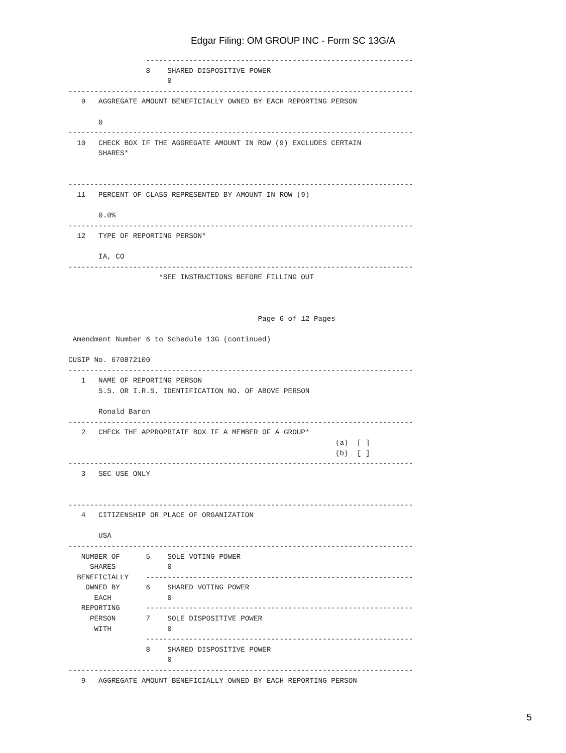Edgar Filing: OM GROUP INC - Form SC 13G/A
                  --------------------------------------------------------------
                  8    SHARED DISPOSITIVE POWER
                       0
--------------------------------------------------------------------------------
   9   AGGREGATE AMOUNT BENEFICIALLY OWNED BY EACH REPORTING PERSON

       0
--------------------------------------------------------------------------------
  10   CHECK BOX IF THE AGGREGATE AMOUNT IN ROW (9) EXCLUDES CERTAIN
       SHARES*


--------------------------------------------------------------------------------
  11   PERCENT OF CLASS REPRESENTED BY AMOUNT IN ROW (9)

       0.0%
--------------------------------------------------------------------------------
  12   TYPE OF REPORTING PERSON*

       IA, CO
--------------------------------------------------------------------------------
                     *SEE INSTRUCTIONS BEFORE FILLING OUT



                                            Page 6 of 12 Pages

 Amendment Number 6 to Schedule 13G (continued)

CUSIP No. 670872100
--------------------------------------------------------------------------------
   1   NAME OF REPORTING PERSON
       S.S. OR I.R.S. IDENTIFICATION NO. OF ABOVE PERSON

       Ronald Baron
--------------------------------------------------------------------------------
   2   CHECK THE APPROPRIATE BOX IF A MEMBER OF A GROUP*
                                                              (a)  [ ]
                                                              (b)  [ ]
--------------------------------------------------------------------------------
   3   SEC USE ONLY


--------------------------------------------------------------------------------
   4   CITIZENSHIP OR PLACE OF ORGANIZATION

       USA
--------------------------------------------------------------------------------
   NUMBER OF      5    SOLE VOTING POWER
     SHARES            0
  BENEFICIALLY    --------------------------------------------------------------
    OWNED BY      6    SHARED VOTING POWER
      EACH             0
   REPORTING      --------------------------------------------------------------
     PERSON       7    SOLE DISPOSITIVE POWER
      WITH             0
                  --------------------------------------------------------------
                  8    SHARED DISPOSITIVE POWER
                       0
--------------------------------------------------------------------------------
   9   AGGREGATE AMOUNT BENEFICIALLY OWNED BY EACH REPORTING PERSON
5